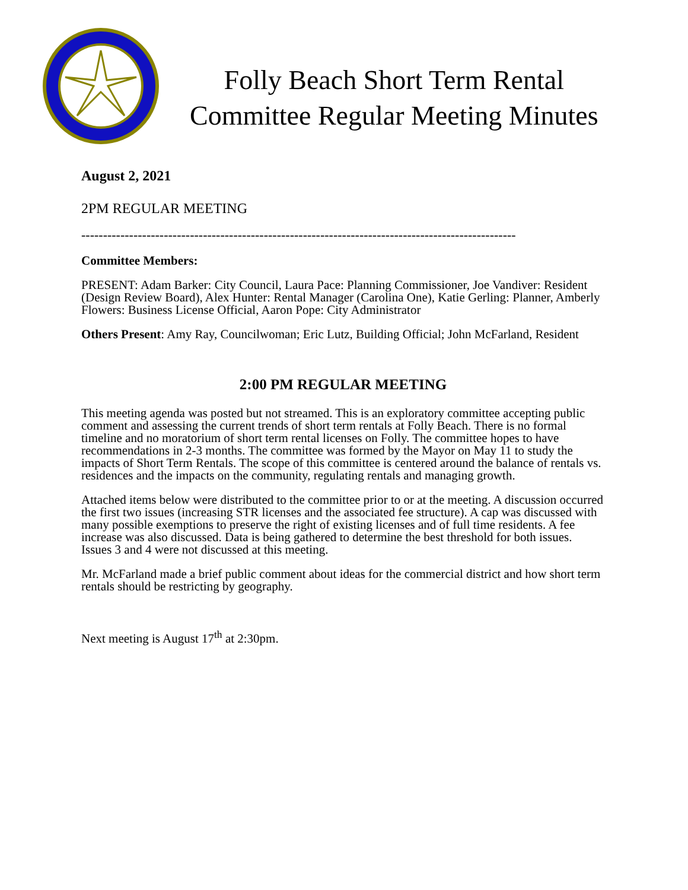Folly Beach Short Term Rental
Committee Regular Meeting Minutes
August 2, 2021
2PM REGULAR MEETING
----------------------------------------------------------------------------------------------------
Committee Members:
PRESENT: Adam Barker: City Council, Laura Pace: Planning Commissioner, Joe Vandiver: Resident (Design Review Board), Alex Hunter: Rental Manager (Carolina One), Katie Gerling: Planner, Amberly Flowers: Business License Official, Aaron Pope: City Administrator
Others Present: Amy Ray, Councilwoman; Eric Lutz, Building Official; John McFarland, Resident
2:00 PM REGULAR MEETING
This meeting agenda was posted but not streamed. This is an exploratory committee accepting public comment and assessing the current trends of short term rentals at Folly Beach. There is no formal timeline and no moratorium of short term rental licenses on Folly. The committee hopes to have recommendations in 2-3 months. The committee was formed by the Mayor on May 11 to study the impacts of Short Term Rentals. The scope of this committee is centered around the balance of rentals vs. residences and the impacts on the community, regulating rentals and managing growth.
Attached items below were distributed to the committee prior to or at the meeting. A discussion occurred the first two issues (increasing STR licenses and the associated fee structure). A cap was discussed with many possible exemptions to preserve the right of existing licenses and of full time residents. A fee increase was also discussed. Data is being gathered to determine the best threshold for both issues. Issues 3 and 4 were not discussed at this meeting.
Mr. McFarland made a brief public comment about ideas for the commercial district and how short term rentals should be restricting by geography.
Next meeting is August 17<sup>th</sup> at 2:30pm.